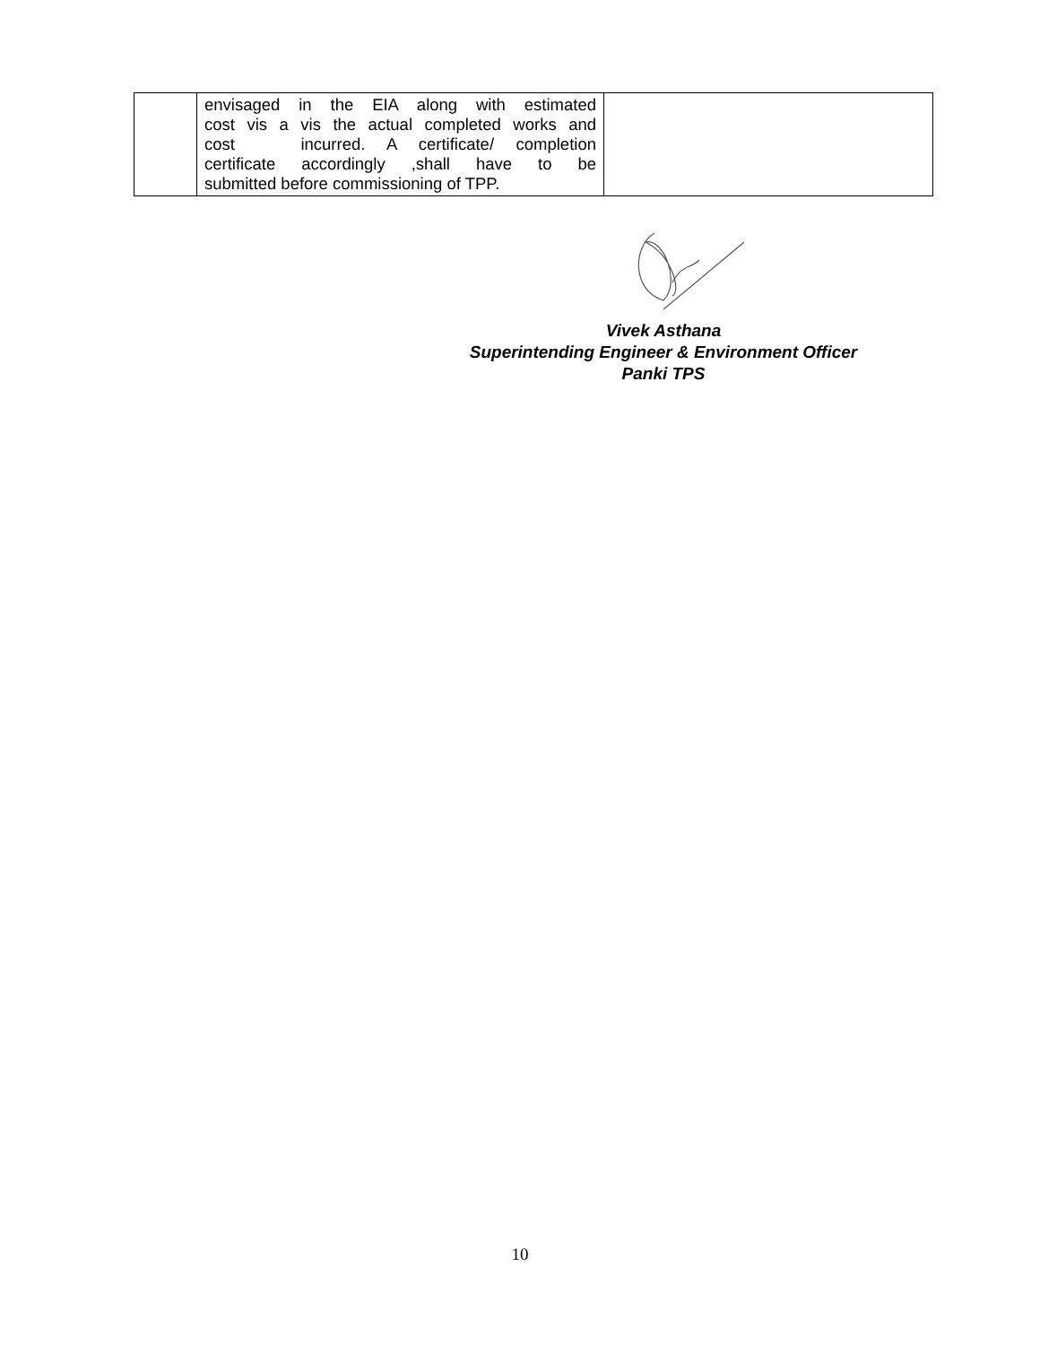| | envisaged in the EIA along with estimated cost vis a vis the actual completed works and cost incurred. A certificate/ completion certificate accordingly ,shall have to be submitted before commissioning of TPP. | |
Vivek Asthana
Superintending Engineer & Environment Officer
Panki TPS
10